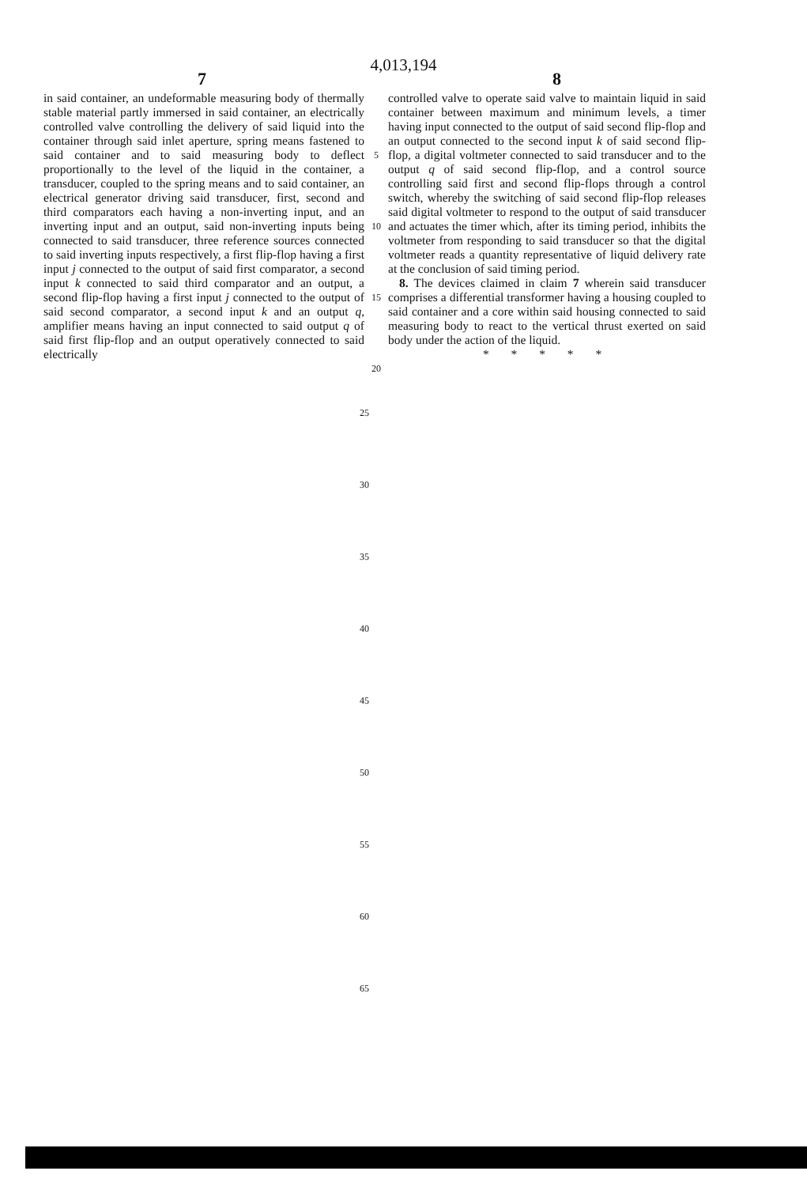4,013,194
7 8
in said container, an undeformable measuring body of thermally stable material partly immersed in said container, an electrically controlled valve controlling the delivery of said liquid into the container through said inlet aperture, spring means fastened to said container and to said measuring body to deflect proportionally to the level of the liquid in the container, a transducer, coupled to the spring means and to said container, an electrical generator driving said transducer, first, second and third comparators each having a non-inverting input, and an inverting input and an output, said non-inverting inputs being connected to said transducer, three reference sources connected to said inverting inputs respectively, a first flip-flop having a first input j connected to the output of said first comparator, a second input k connected to said third comparator and an output, a second flip-flop having a first input j connected to the output of said second comparator, a second input k and an output q, amplifier means having an input connected to said output q of said first flip-flop and an output operatively connected to said electrically
5
10
15
20
controlled valve to operate said valve to maintain liquid in said container between maximum and minimum levels, a timer having input connected to the output of said second flip-flop and an output connected to the second input k of said second flip-flop, a digital voltmeter connected to said transducer and to the output q of said second flip-flop, and a control source controlling said first and second flip-flops through a control switch, whereby the switching of said second flip-flop releases said digital voltmeter to respond to the output of said transducer and actuates the timer which, after its timing period, inhibits the voltmeter from responding to said transducer so that the digital voltmeter reads a quantity representative of liquid delivery rate at the conclusion of said timing period.
8. The devices claimed in claim 7 wherein said transducer comprises a differential transformer having a housing coupled to said container and a core within said housing connected to said measuring body to react to the vertical thrust exerted on said body under the action of the liquid.
* * * * *
25
30
35
40
45
50
55
60
65